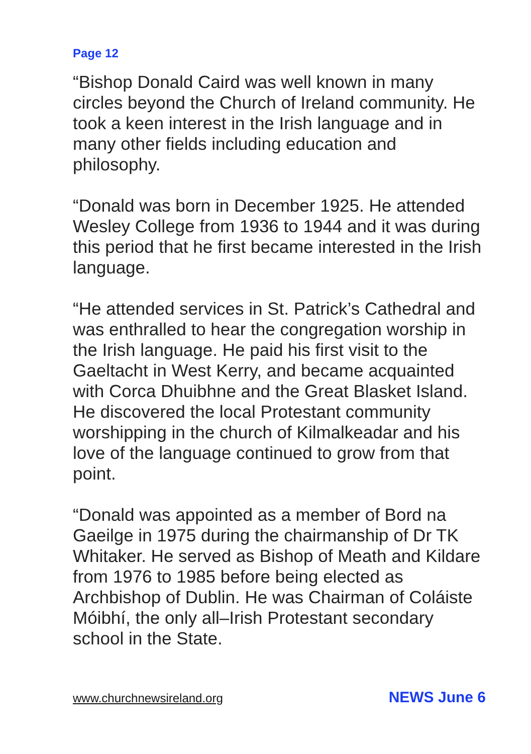Page 12
“Bishop Donald Caird was well known in many circles beyond the Church of Ireland community. He took a keen interest in the Irish language and in many other fields including education and philosophy.
“Donald was born in December 1925. He attended Wesley College from 1936 to 1944 and it was during this period that he first became interested in the Irish language.
“He attended services in St. Patrick’s Cathedral and was enthralled to hear the congregation worship in the Irish language. He paid his first visit to the Gaeltacht in West Kerry, and became acquainted with Corca Dhuibhne and the Great Blasket Island. He discovered the local Protestant community worshipping in the church of Kilmalkeadar and his love of the language continued to grow from that point.
“Donald was appointed as a member of Bord na Gaeilge in 1975 during the chairmanship of Dr TK Whitaker. He served as Bishop of Meath and Kildare from 1976 to 1985 before being elected as Archbishop of Dublin. He was Chairman of Coláiste Móibhí, the only all–Irish Protestant secondary school in the State.
www.churchnewsireland.org NEWS June 6